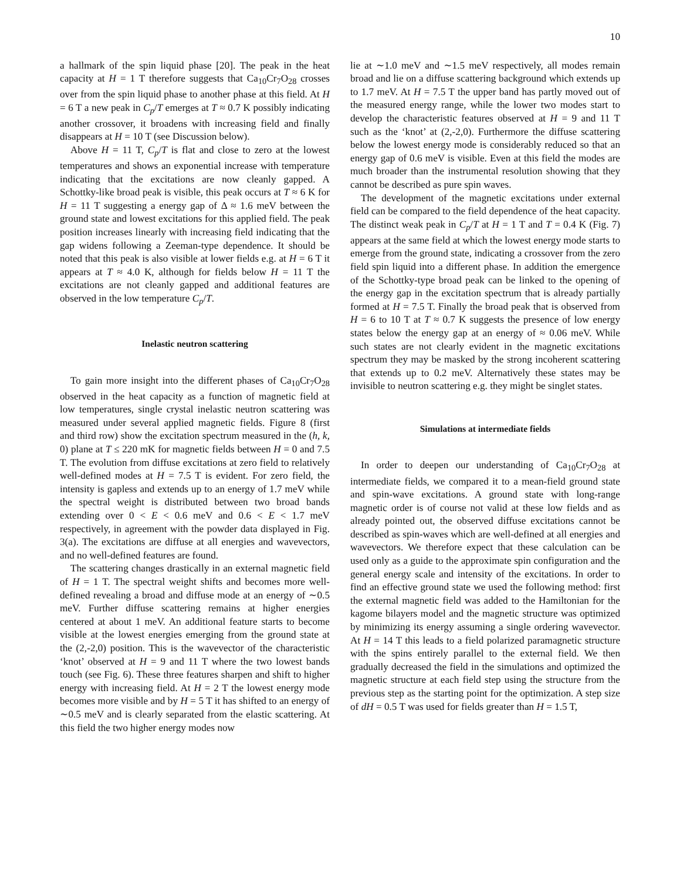10
a hallmark of the spin liquid phase [20]. The peak in the heat capacity at H = 1 T therefore suggests that Ca<sub>10</sub>Cr<sub>7</sub>O<sub>28</sub> crosses over from the spin liquid phase to another phase at this field. At H = 6 T a new peak in C<sub>p</sub>/T emerges at T ≈ 0.7 K possibly indicating another crossover, it broadens with increasing field and finally disappears at H = 10 T (see Discussion below).
Above H = 11 T, C<sub>p</sub>/T is flat and close to zero at the lowest temperatures and shows an exponential increase with temperature indicating that the excitations are now cleanly gapped. A Schottky-like broad peak is visible, this peak occurs at T ≈ 6 K for H = 11 T suggesting a energy gap of Δ ≈ 1.6 meV between the ground state and lowest excitations for this applied field. The peak position increases linearly with increasing field indicating that the gap widens following a Zeeman-type dependence. It should be noted that this peak is also visible at lower fields e.g. at H = 6 T it appears at T ≈ 4.0 K, although for fields below H = 11 T the excitations are not cleanly gapped and additional features are observed in the low temperature C<sub>p</sub>/T.
Inelastic neutron scattering
To gain more insight into the different phases of Ca<sub>10</sub>Cr<sub>7</sub>O<sub>28</sub> observed in the heat capacity as a function of magnetic field at low temperatures, single crystal inelastic neutron scattering was measured under several applied magnetic fields. Figure 8 (first and third row) show the excitation spectrum measured in the (h, k, 0) plane at T ≤ 220 mK for magnetic fields between H = 0 and 7.5 T. The evolution from diffuse excitations at zero field to relatively well-defined modes at H = 7.5 T is evident. For zero field, the intensity is gapless and extends up to an energy of 1.7 meV while the spectral weight is distributed between two broad bands extending over 0 < E < 0.6 meV and 0.6 < E < 1.7 meV respectively, in agreement with the powder data displayed in Fig. 3(a). The excitations are diffuse at all energies and wavevectors, and no well-defined features are found.
The scattering changes drastically in an external magnetic field of H = 1 T. The spectral weight shifts and becomes more well-defined revealing a broad and diffuse mode at an energy of ∼0.5 meV. Further diffuse scattering remains at higher energies centered at about 1 meV. An additional feature starts to become visible at the lowest energies emerging from the ground state at the (2,-2,0) position. This is the wavevector of the characteristic ‘knot’ observed at H = 9 and 11 T where the two lowest bands touch (see Fig. 6). These three features sharpen and shift to higher energy with increasing field. At H = 2 T the lowest energy mode becomes more visible and by H = 5 T it has shifted to an energy of ∼0.5 meV and is clearly separated from the elastic scattering. At this field the two higher energy modes now
lie at ∼1.0 meV and ∼1.5 meV respectively, all modes remain broad and lie on a diffuse scattering background which extends up to 1.7 meV. At H = 7.5 T the upper band has partly moved out of the measured energy range, while the lower two modes start to develop the characteristic features observed at H = 9 and 11 T such as the ‘knot’ at (2,-2,0). Furthermore the diffuse scattering below the lowest energy mode is considerably reduced so that an energy gap of 0.6 meV is visible. Even at this field the modes are much broader than the instrumental resolution showing that they cannot be described as pure spin waves.
The development of the magnetic excitations under external field can be compared to the field dependence of the heat capacity. The distinct weak peak in C<sub>p</sub>/T at H = 1 T and T = 0.4 K (Fig. 7) appears at the same field at which the lowest energy mode starts to emerge from the ground state, indicating a crossover from the zero field spin liquid into a different phase. In addition the emergence of the Schottky-type broad peak can be linked to the opening of the energy gap in the excitation spectrum that is already partially formed at H = 7.5 T. Finally the broad peak that is observed from H = 6 to 10 T at T ≈ 0.7 K suggests the presence of low energy states below the energy gap at an energy of ≈ 0.06 meV. While such states are not clearly evident in the magnetic excitations spectrum they may be masked by the strong incoherent scattering that extends up to 0.2 meV. Alternatively these states may be invisible to neutron scattering e.g. they might be singlet states.
Simulations at intermediate fields
In order to deepen our understanding of Ca<sub>10</sub>Cr<sub>7</sub>O<sub>28</sub> at intermediate fields, we compared it to a mean-field ground state and spin-wave excitations. A ground state with long-range magnetic order is of course not valid at these low fields and as already pointed out, the observed diffuse excitations cannot be described as spin-waves which are well-defined at all energies and wavevectors. We therefore expect that these calculation can be used only as a guide to the approximate spin configuration and the general energy scale and intensity of the excitations. In order to find an effective ground state we used the following method: first the external magnetic field was added to the Hamiltonian for the kagome bilayers model and the magnetic structure was optimized by minimizing its energy assuming a single ordering wavevector. At H = 14 T this leads to a field polarized paramagnetic structure with the spins entirely parallel to the external field. We then gradually decreased the field in the simulations and optimized the magnetic structure at each field step using the structure from the previous step as the starting point for the optimization. A step size of dH = 0.5 T was used for fields greater than H = 1.5 T,